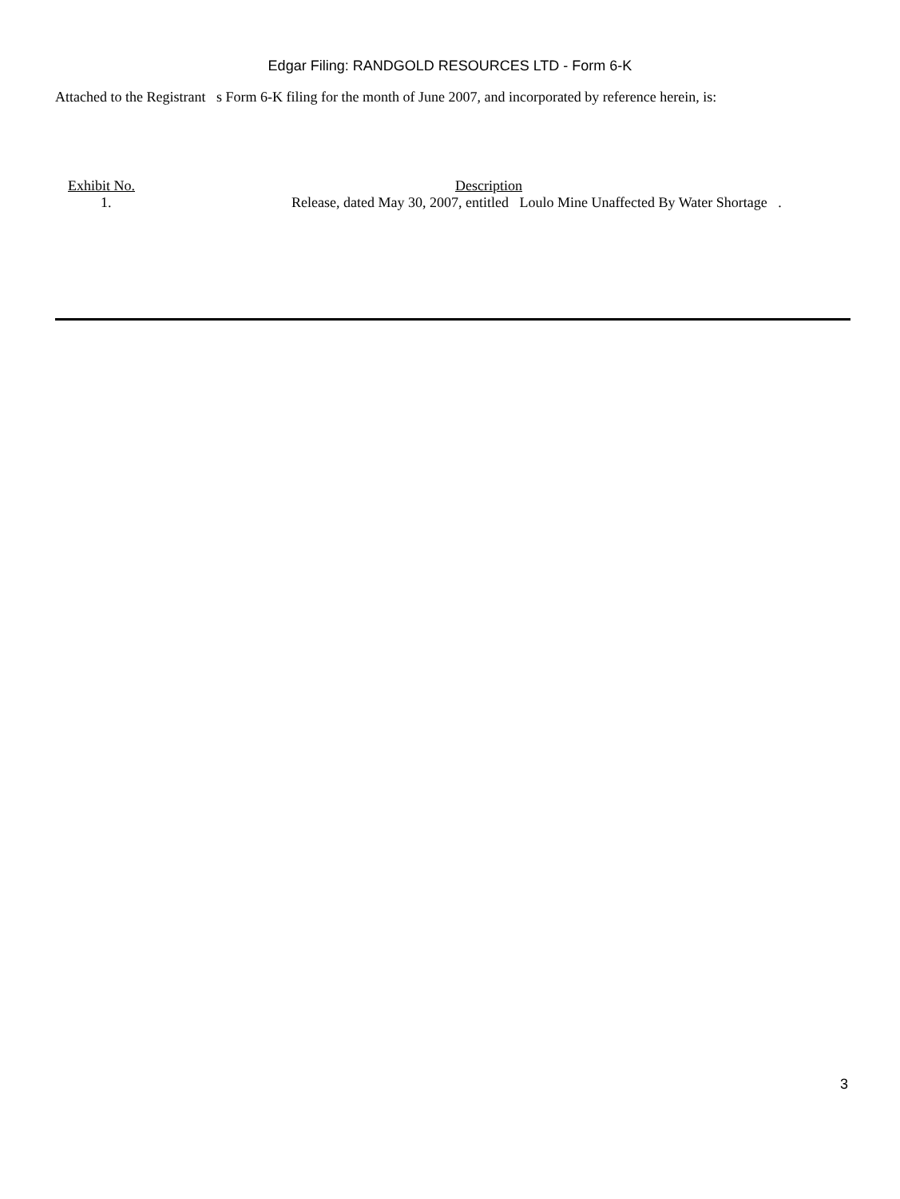Edgar Filing: RANDGOLD RESOURCES LTD - Form 6-K
Attached to the Registrant s Form 6-K filing for the month of June 2007, and incorporated by reference herein, is:
| Exhibit No. | Description |
| --- | --- |
| 1. | Release, dated May 30, 2007, entitled Loulo Mine Unaffected By Water Shortage . |
3